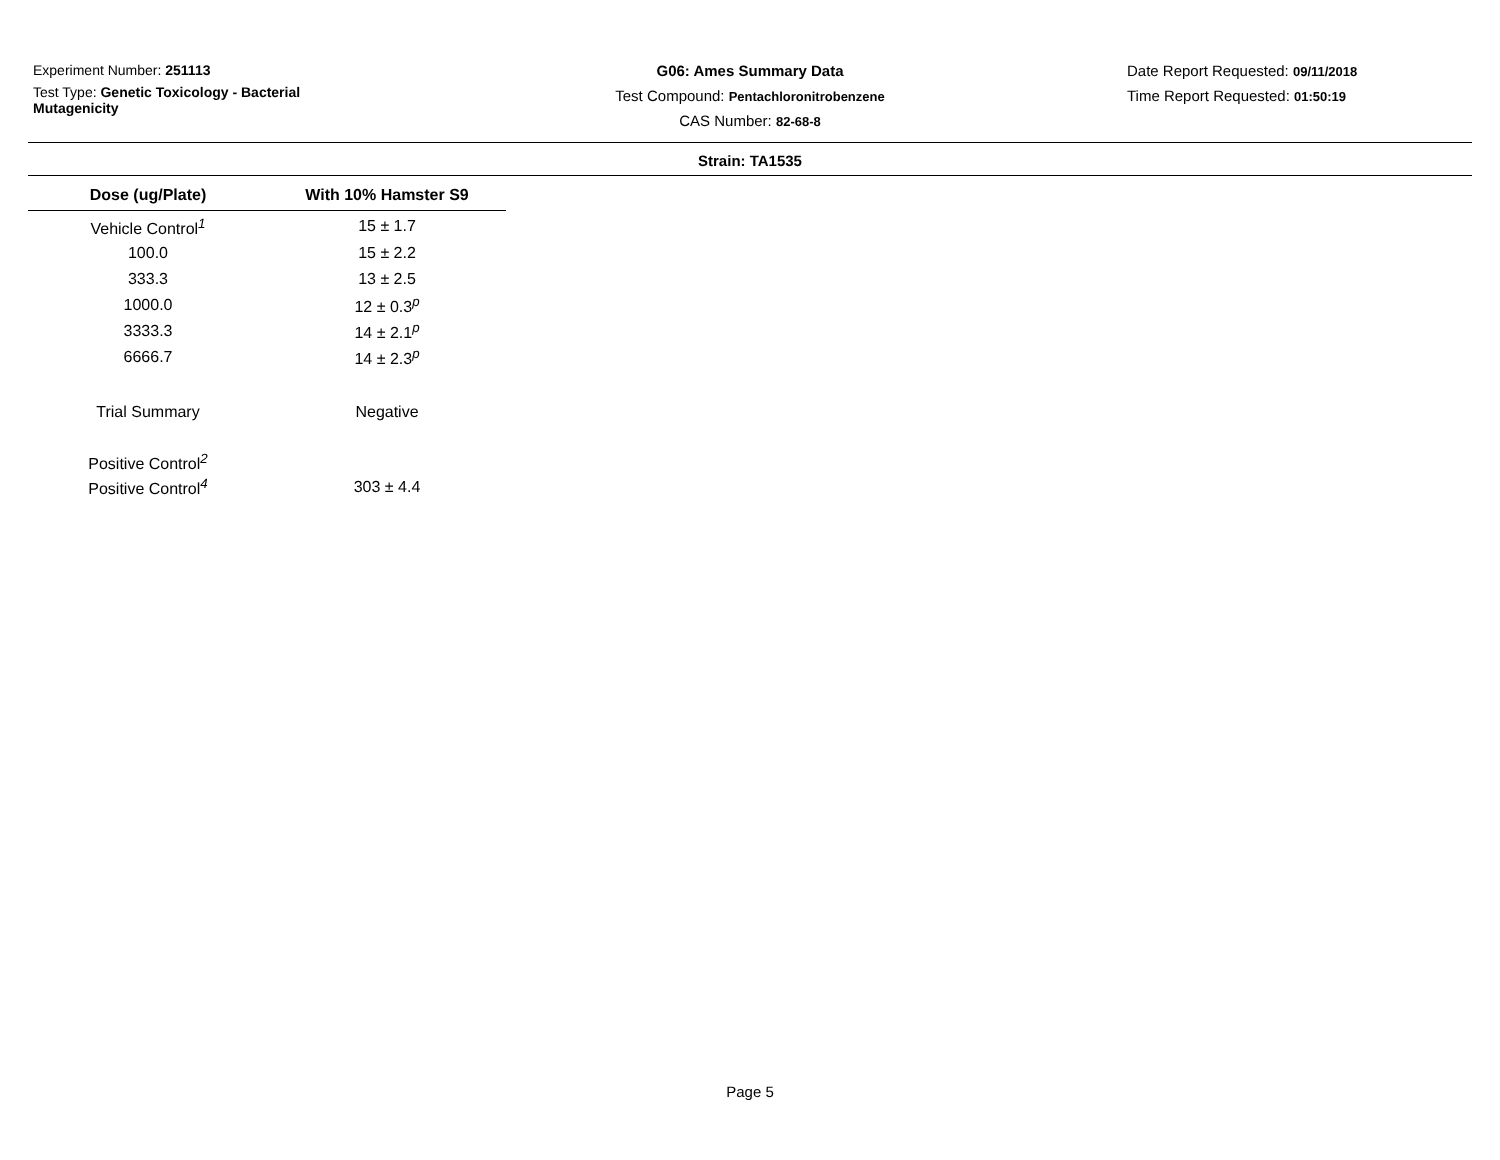Experiment Number: 251113
Test Type: Genetic Toxicology - Bacterial Mutagenicity
G06: Ames Summary Data
Test Compound: Pentachloronitrobenzene
CAS Number: 82-68-8
Date Report Requested: 09/11/2018
Time Report Requested: 01:50:19
Strain: TA1535
| Dose (ug/Plate) | With 10% Hamster S9 |
| --- | --- |
| Vehicle Control<sup>1</sup> | 15 ± 1.7 |
| 100.0 | 15 ± 2.2 |
| 333.3 | 13 ± 2.5 |
| 1000.0 | 12 ± 0.3<sup>p</sup> |
| 3333.3 | 14 ± 2.1<sup>p</sup> |
| 6666.7 | 14 ± 2.3<sup>p</sup> |
| Trial Summary | Negative |
| Positive Control<sup>2</sup> | |
| Positive Control<sup>4</sup> | 303 ± 4.4 |
Page 5